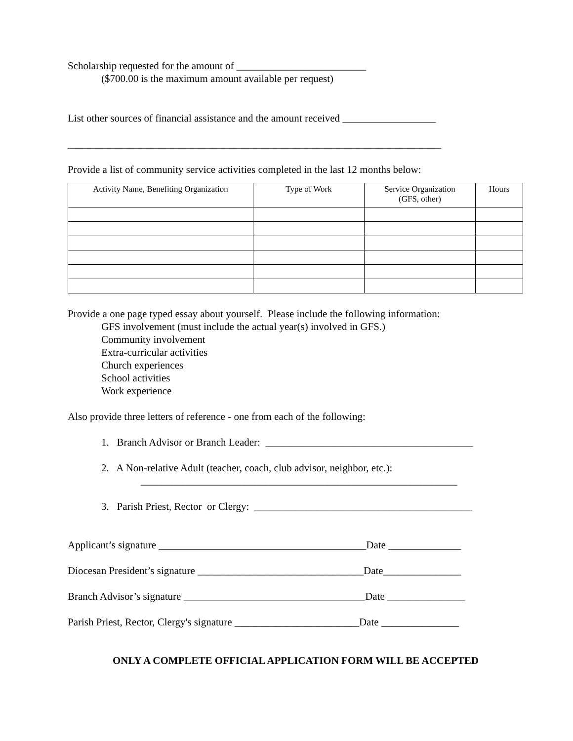Scholarship requested for the amount of _________________________
($700.00 is the maximum amount available per request)
List other sources of financial assistance and the amount received __________________
________________________________________________________________________
Provide a list of community service activities completed in the last 12 months below:
| Activity Name, Benefiting Organization | Type of Work | Service Organization (GFS, other) | Hours |
| --- | --- | --- | --- |
Provide a one page typed essay about yourself. Please include the following information:
GFS involvement (must include the actual year(s) involved in GFS.)
Community involvement
Extra-curricular activities
Church experiences
School activities
Work experience
Also provide three letters of reference - one from each of the following:
1. Branch Advisor or Branch Leader: ________________________________________
2. A Non-relative Adult (teacher, coach, club advisor, neighbor, etc.):
_____________________________________________________________
3. Parish Priest, Rector or Clergy: __________________________________________
Applicant’s signature ________________________________________Date ______________
Diocesan President’s signature ________________________________Date_______________
Branch Advisor’s signature ___________________________________Date _______________
Parish Priest, Rector, Clergy's signature ________________________Date _______________
ONLY A COMPLETE OFFICIAL APPLICATION FORM WILL BE ACCEPTED